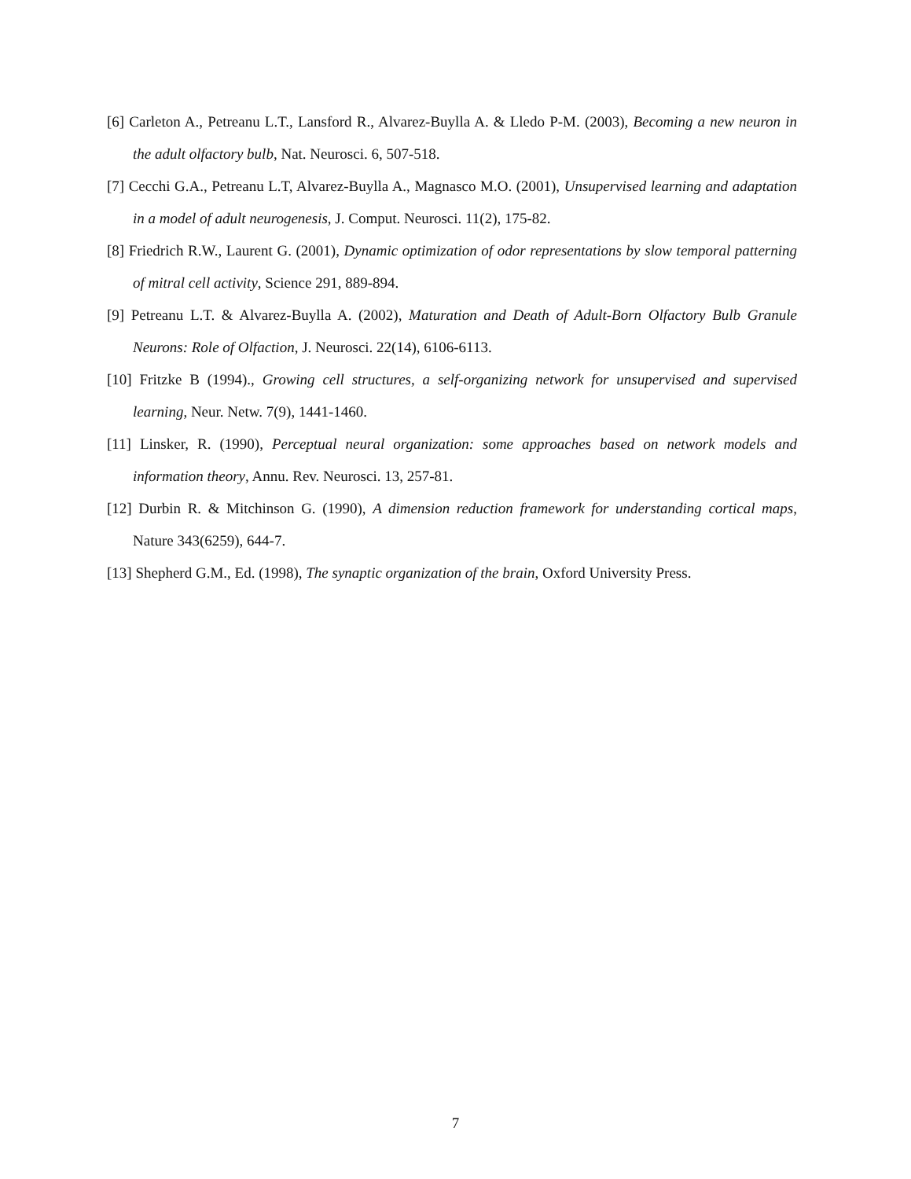[6] Carleton A., Petreanu L.T., Lansford R., Alvarez-Buylla A. & Lledo P-M. (2003), Becoming a new neuron in the adult olfactory bulb, Nat. Neurosci. 6, 507-518.
[7] Cecchi G.A., Petreanu L.T, Alvarez-Buylla A., Magnasco M.O. (2001), Unsupervised learning and adaptation in a model of adult neurogenesis, J. Comput. Neurosci. 11(2), 175-82.
[8] Friedrich R.W., Laurent G. (2001), Dynamic optimization of odor representations by slow temporal patterning of mitral cell activity, Science 291, 889-894.
[9] Petreanu L.T. & Alvarez-Buylla A. (2002), Maturation and Death of Adult-Born Olfactory Bulb Granule Neurons: Role of Olfaction, J. Neurosci. 22(14), 6106-6113.
[10] Fritzke B (1994)., Growing cell structures, a self-organizing network for unsupervised and supervised learning, Neur. Netw. 7(9), 1441-1460.
[11] Linsker, R. (1990), Perceptual neural organization: some approaches based on network models and information theory, Annu. Rev. Neurosci. 13, 257-81.
[12] Durbin R. & Mitchinson G. (1990), A dimension reduction framework for understanding cortical maps, Nature 343(6259), 644-7.
[13] Shepherd G.M., Ed. (1998), The synaptic organization of the brain, Oxford University Press.
7